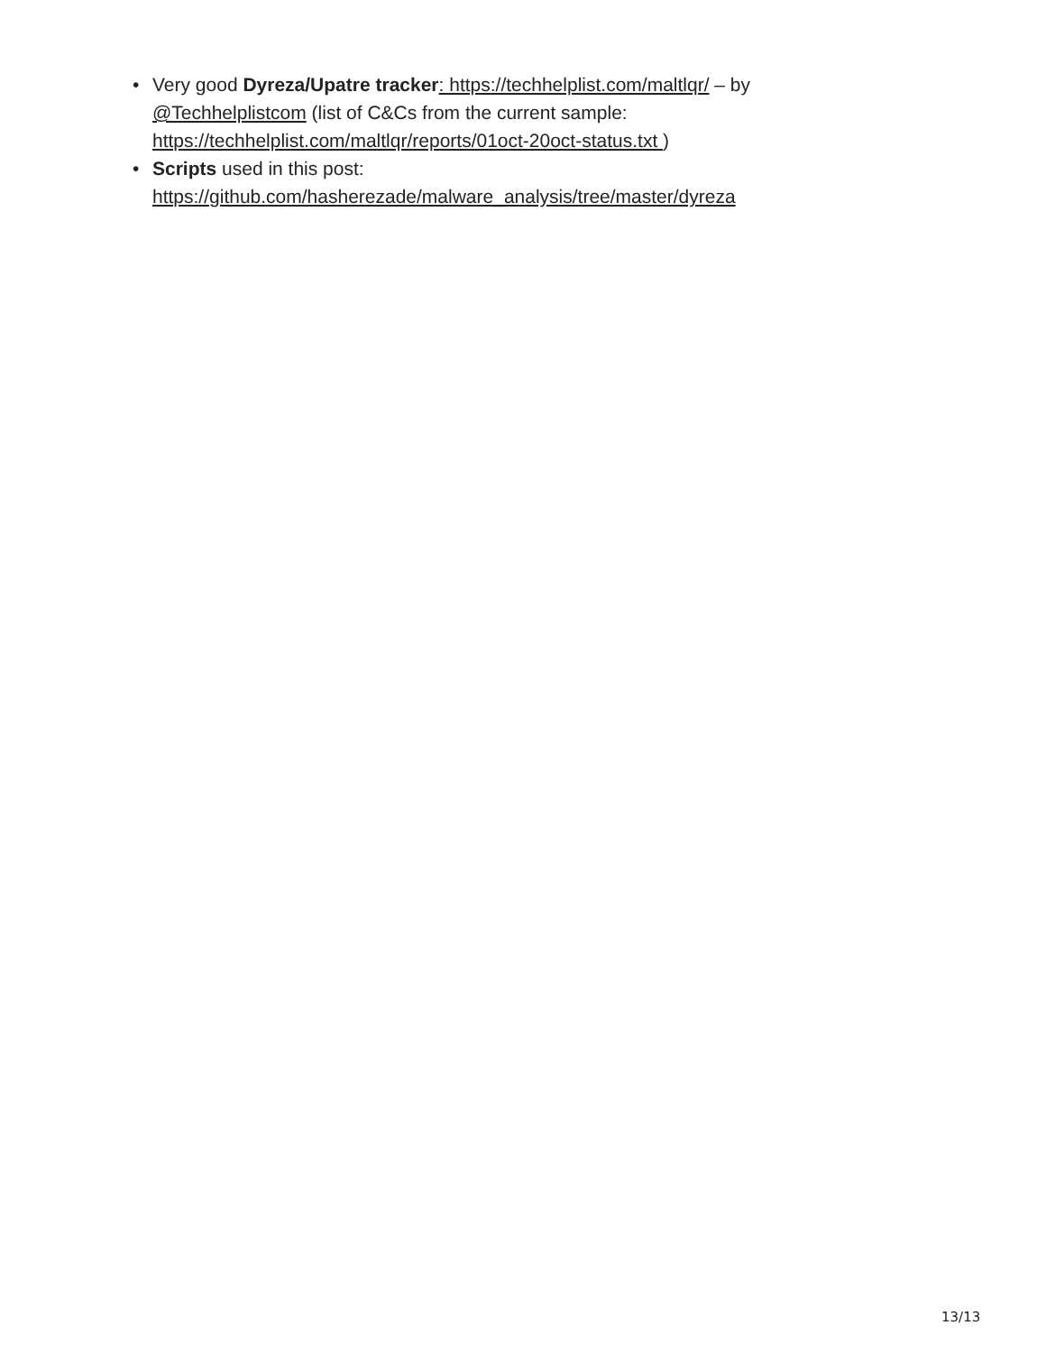• Very good Dyreza/Upatre tracker: https://techhelplist.com/maltlqr/ – by @Techhelplistcom (list of C&Cs from the current sample: https://techhelplist.com/maltlqr/reports/01oct-20oct-status.txt )
• Scripts used in this post:
https://github.com/hasherezade/malware_analysis/tree/master/dyreza
13/13